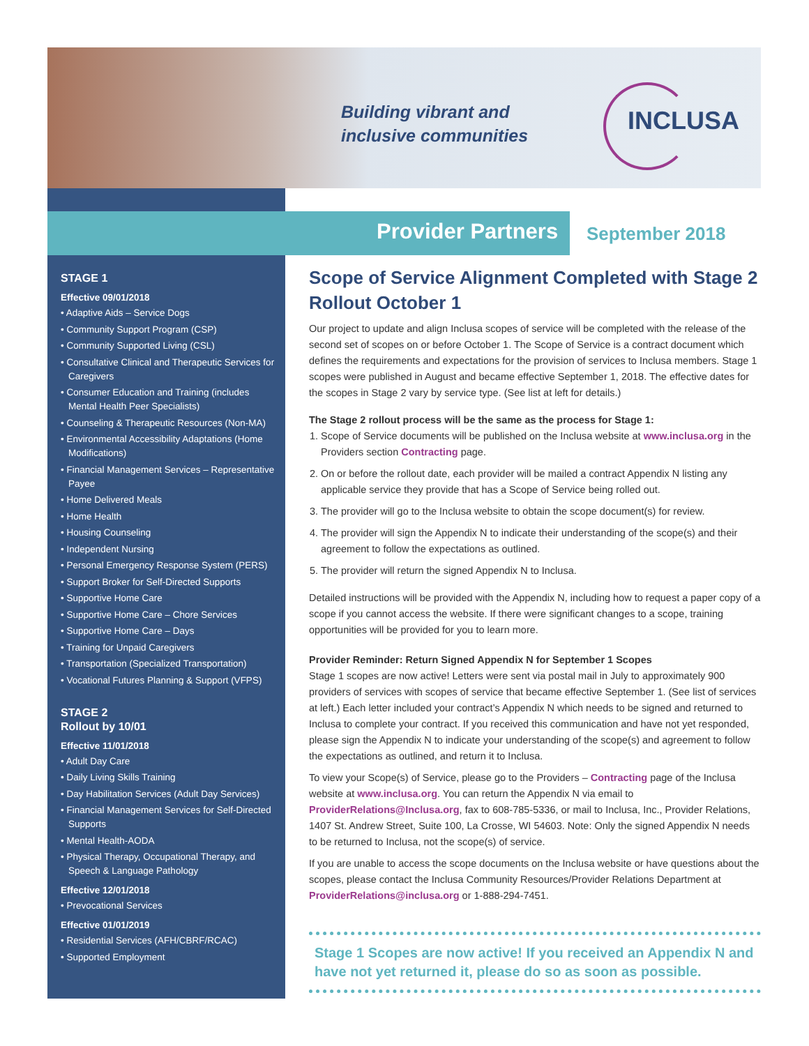Building vibrant and
inclusive communities
INCLUSA
Provider Partners September 2018
STAGE 1
Effective 09/01/2018
• Adaptive Aids – Service Dogs
• Community Support Program (CSP)
• Community Supported Living (CSL)
• Consultative Clinical and Therapeutic Services for Caregivers
• Consumer Education and Training (includes Mental Health Peer Specialists)
• Counseling & Therapeutic Resources (Non-MA)
• Environmental Accessibility Adaptations (Home Modifications)
• Financial Management Services – Representative Payee
• Home Delivered Meals
• Home Health
• Housing Counseling
• Independent Nursing
• Personal Emergency Response System (PERS)
• Support Broker for Self-Directed Supports
• Supportive Home Care
• Supportive Home Care – Chore Services
• Supportive Home Care – Days
• Training for Unpaid Caregivers
• Transportation (Specialized Transportation)
• Vocational Futures Planning & Support (VFPS)
STAGE 2
Rollout by 10/01
Effective 11/01/2018
• Adult Day Care
• Daily Living Skills Training
• Day Habilitation Services (Adult Day Services)
• Financial Management Services for Self-Directed Supports
• Mental Health-AODA
• Physical Therapy, Occupational Therapy, and Speech & Language Pathology
Effective 12/01/2018
• Prevocational Services
Effective 01/01/2019
• Residential Services (AFH/CBRF/RCAC)
• Supported Employment
Scope of Service Alignment Completed with Stage 2 Rollout October 1
Our project to update and align Inclusa scopes of service will be completed with the release of the second set of scopes on or before October 1. The Scope of Service is a contract document which defines the requirements and expectations for the provision of services to Inclusa members. Stage 1 scopes were published in August and became effective September 1, 2018. The effective dates for the scopes in Stage 2 vary by service type. (See list at left for details.)
The Stage 2 rollout process will be the same as the process for Stage 1:
1. Scope of Service documents will be published on the Inclusa website at www.inclusa.org in the Providers section Contracting page.
2. On or before the rollout date, each provider will be mailed a contract Appendix N listing any applicable service they provide that has a Scope of Service being rolled out.
3. The provider will go to the Inclusa website to obtain the scope document(s) for review.
4. The provider will sign the Appendix N to indicate their understanding of the scope(s) and their agreement to follow the expectations as outlined.
5. The provider will return the signed Appendix N to Inclusa.
Detailed instructions will be provided with the Appendix N, including how to request a paper copy of a scope if you cannot access the website. If there were significant changes to a scope, training opportunities will be provided for you to learn more.
Provider Reminder: Return Signed Appendix N for September 1 Scopes
Stage 1 scopes are now active! Letters were sent via postal mail in July to approximately 900 providers of services with scopes of service that became effective September 1. (See list of services at left.) Each letter included your contract’s Appendix N which needs to be signed and returned to Inclusa to complete your contract. If you received this communication and have not yet responded, please sign the Appendix N to indicate your understanding of the scope(s) and agreement to follow the expectations as outlined, and return it to Inclusa.
To view your Scope(s) of Service, please go to the Providers – Contracting page of the Inclusa website at www.inclusa.org. You can return the Appendix N via email to ProviderRelations@Inclusa.org, fax to 608-785-5336, or mail to Inclusa, Inc., Provider Relations, 1407 St. Andrew Street, Suite 100, La Crosse, WI 54603. Note: Only the signed Appendix N needs to be returned to Inclusa, not the scope(s) of service.
If you are unable to access the scope documents on the Inclusa website or have questions about the scopes, please contact the Inclusa Community Resources/Provider Relations Department at ProviderRelations@inclusa.org or 1-888-294-7451.
Stage 1 Scopes are now active! If you received an Appendix N and have not yet returned it, please do so as soon as possible.